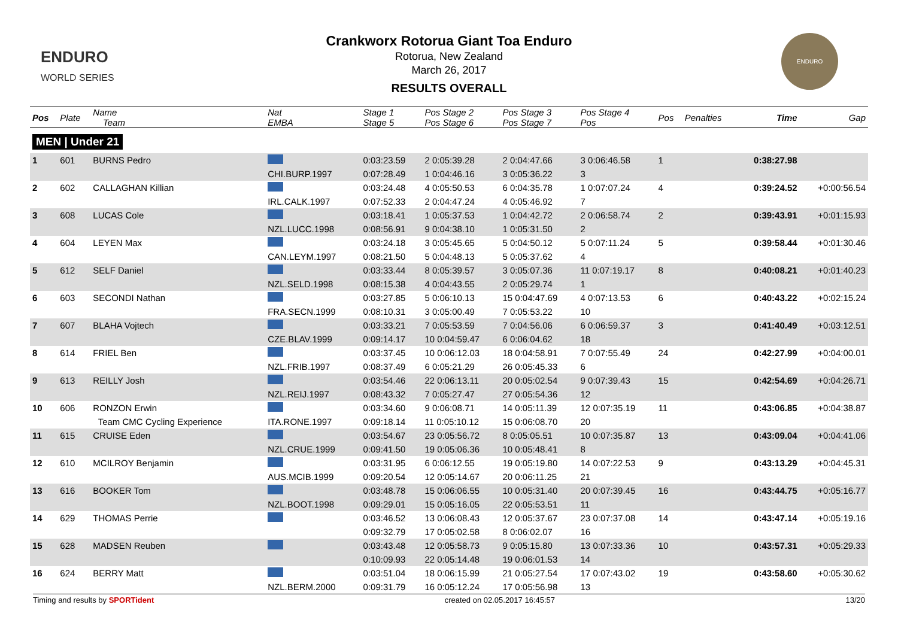ENDURO
WORLD SERIES
ENDURO CHALLENGER
Crankworx Rotorua Giant Toa Enduro
Rotorua, New Zealand
March 26, 2017
RESULTS OVERALL
| Pos | Plate | Name Team | Nat EMBA | Stage 1 Stage 5 | Pos Stage 2 Pos Stage 6 | Pos Stage 3 Pos Stage 7 | Pos Stage 4 Pos | Pos | Penalties | Time | Gap |
| --- | --- | --- | --- | --- | --- | --- | --- | --- | --- | --- | --- |
| MEN / Under 21 | | | | | | | | | | | |
| 1 | 601 | BURNS Pedro | | 0:03:23.59 | 2 0:05:39.28 | 2 0:04:47.66 | 3 0:06:46.58 | 1 | | 0:38:27.98 | |
| | | | CHI.BURP.1997 | 0:07:28.49 | 1 0:04:46.16 | 3 0:05:36.22 | 3 | | | | |
| 2 | 602 | CALLAGHAN Killian | | 0:03:24.48 | 4 0:05:50.53 | 6 0:04:35.78 | 1 0:07:07.24 | 4 | | 0:39:24.52 | +0:00:56.54 |
| | | | IRL.CALK.1997 | 0:07:52.33 | 2 0:04:47.24 | 4 0:05:46.92 | 7 | | | | |
| 3 | 608 | LUCAS Cole | | 0:03:18.41 | 1 0:05:37.53 | 1 0:04:42.72 | 2 0:06:58.74 | 2 | | 0:39:43.91 | +0:01:15.93 |
| | | | NZL.LUCC.1998 | 0:08:56.91 | 9 0:04:38.10 | 1 0:05:31.50 | 2 | | | | |
| 4 | 604 | LEYEN Max | | 0:03:24.18 | 3 0:05:45.65 | 5 0:04:50.12 | 5 0:07:11.24 | 5 | | 0:39:58.44 | +0:01:30.46 |
| | | | CAN.LEYM.1997 | 0:08:21.50 | 5 0:04:48.13 | 5 0:05:37.62 | 4 | | | | |
| 5 | 612 | SELF Daniel | | 0:03:33.44 | 8 0:05:39.57 | 3 0:05:07.36 | 11 0:07:19.17 | 8 | | 0:40:08.21 | +0:01:40.23 |
| | | | NZL.SELD.1998 | 0:08:15.38 | 4 0:04:43.55 | 2 0:05:29.74 | 1 | | | | |
| 6 | 603 | SECONDI Nathan | | 0:03:27.85 | 5 0:06:10.13 | 15 0:04:47.69 | 4 0:07:13.53 | 6 | | 0:40:43.22 | +0:02:15.24 |
| | | | FRA.SECN.1999 | 0:08:10.31 | 3 0:05:00.49 | 7 0:05:53.22 | 10 | | | | |
| 7 | 607 | BLAHA Vojtech | | 0:03:33.21 | 7 0:05:53.59 | 7 0:04:56.06 | 6 0:06:59.37 | 3 | | 0:41:40.49 | +0:03:12.51 |
| | | | CZE.BLAV.1999 | 0:09:14.17 | 10 0:04:59.47 | 6 0:06:04.62 | 18 | | | | |
| 8 | 614 | FRIEL Ben | | 0:03:37.45 | 10 0:06:12.03 | 18 0:04:58.91 | 7 0:07:55.49 | 24 | | 0:42:27.99 | +0:04:00.01 |
| | | | NZL.FRIB.1997 | 0:08:37.49 | 6 0:05:21.29 | 26 0:05:45.33 | 6 | | | | |
| 9 | 613 | REILLY Josh | | 0:03:54.46 | 22 0:06:13.11 | 20 0:05:02.54 | 9 0:07:39.43 | 15 | | 0:42:54.69 | +0:04:26.71 |
| | | | NZL.REIJ.1997 | 0:08:43.32 | 7 0:05:27.47 | 27 0:05:54.36 | 12 | | | | |
| 10 | 606 | RONZON Erwin | | 0:03:34.60 | 9 0:06:08.71 | 14 0:05:11.39 | 12 0:07:35.19 | 11 | | 0:43:06.85 | +0:04:38.87 |
| | | Team CMC Cycling Experience | ITA.RONE.1997 | 0:09:18.14 | 11 0:05:10.12 | 15 0:06:08.70 | 20 | | | | |
| 11 | 615 | CRUISE Eden | | 0:03:54.67 | 23 0:05:56.72 | 8 0:05:05.51 | 10 0:07:35.87 | 13 | | 0:43:09.04 | +0:04:41.06 |
| | | | NZL.CRUE.1999 | 0:09:41.50 | 19 0:05:06.36 | 10 0:05:48.41 | 8 | | | | |
| 12 | 610 | MCILROY Benjamin | | 0:03:31.95 | 6 0:06:12.55 | 19 0:05:19.80 | 14 0:07:22.53 | 9 | | 0:43:13.29 | +0:04:45.31 |
| | | | AUS.MCIB.1999 | 0:09:20.54 | 12 0:05:14.67 | 20 0:06:11.25 | 21 | | | | |
| 13 | 616 | BOOKER Tom | | 0:03:48.78 | 15 0:06:06.55 | 10 0:05:31.40 | 20 0:07:39.45 | 16 | | 0:43:44.75 | +0:05:16.77 |
| | | | NZL.BOOT.1998 | 0:09:29.01 | 15 0:05:16.05 | 22 0:05:53.51 | 11 | | | | |
| 14 | 629 | THOMAS Perrie | | 0:03:46.52 | 13 0:06:08.43 | 12 0:05:37.67 | 23 0:07:37.08 | 14 | | 0:43:47.14 | +0:05:19.16 |
| | | | | 0:09:32.79 | 17 0:05:02.58 | 8 0:06:02.07 | 16 | | | | |
| 15 | 628 | MADSEN Reuben | | 0:03:43.48 | 12 0:05:58.73 | 9 0:05:15.80 | 13 0:07:33.36 | 10 | | 0:43:57.31 | +0:05:29.33 |
| | | | | 0:10:09.93 | 22 0:05:14.48 | 19 0:06:01.53 | 14 | | | | |
| 16 | 624 | BERRY Matt | | 0:03:51.04 | 18 0:06:15.99 | 21 0:05:27.54 | 17 0:07:43.02 | 19 | | 0:43:58.60 | +0:05:30.62 |
| | | | NZL.BERM.2000 | 0:09:31.79 | 16 0:05:12.24 | 17 0:05:56.98 | 13 | | | | |
Timing and results by SPORTident created on 02.05.2017 16:45:57 13/20